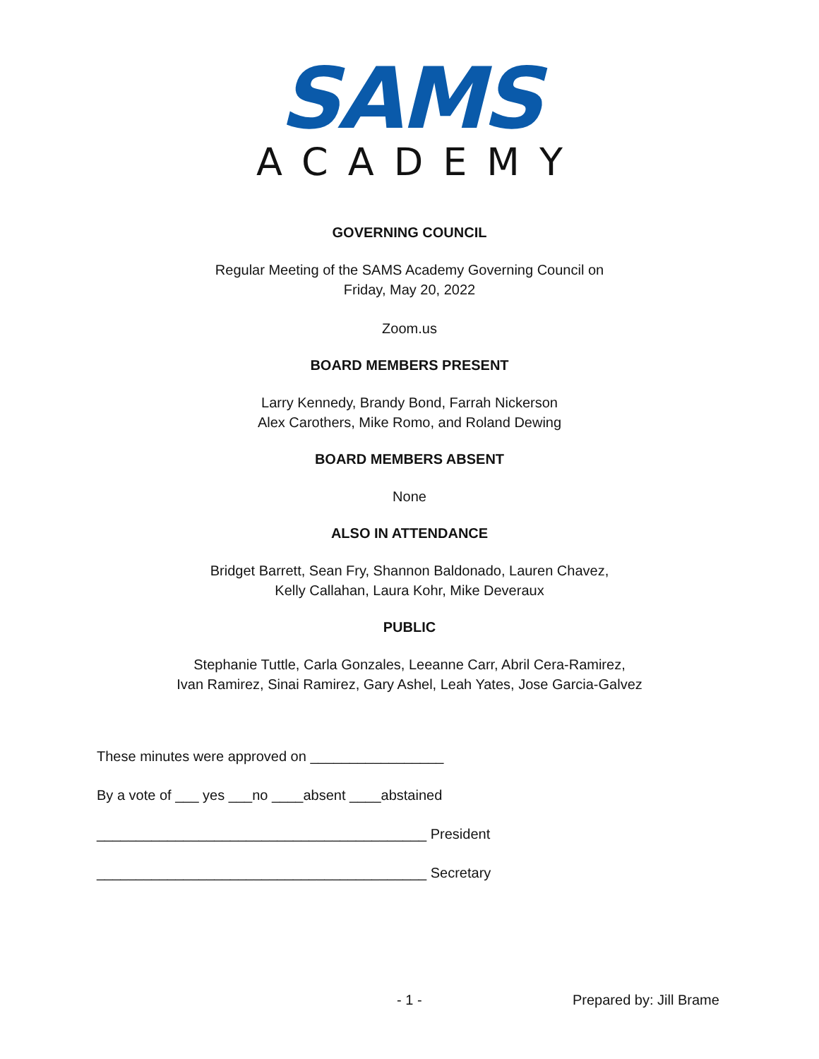SAMS
ACADEMY
GOVERNING COUNCIL
Regular Meeting of the SAMS Academy Governing Council on
Friday, May 20, 2022
Zoom.us
BOARD MEMBERS PRESENT
Larry Kennedy, Brandy Bond, Farrah Nickerson
Alex Carothers, Mike Romo, and Roland Dewing
BOARD MEMBERS ABSENT
None
ALSO IN ATTENDANCE
Bridget Barrett, Sean Fry, Shannon Baldonado, Lauren Chavez,
Kelly Callahan, Laura Kohr, Mike Deveraux
PUBLIC
Stephanie Tuttle, Carla Gonzales, Leeanne Carr, Abril Cera-Ramirez,
Ivan Ramirez, Sinai Ramirez, Gary Ashel, Leah Yates, Jose Garcia-Galvez
These minutes were approved on _________________
By a vote of ___ yes ___no ____absent ____abstained
__________________________________________ President
__________________________________________ Secretary
- 1 - Prepared by: Jill Brame